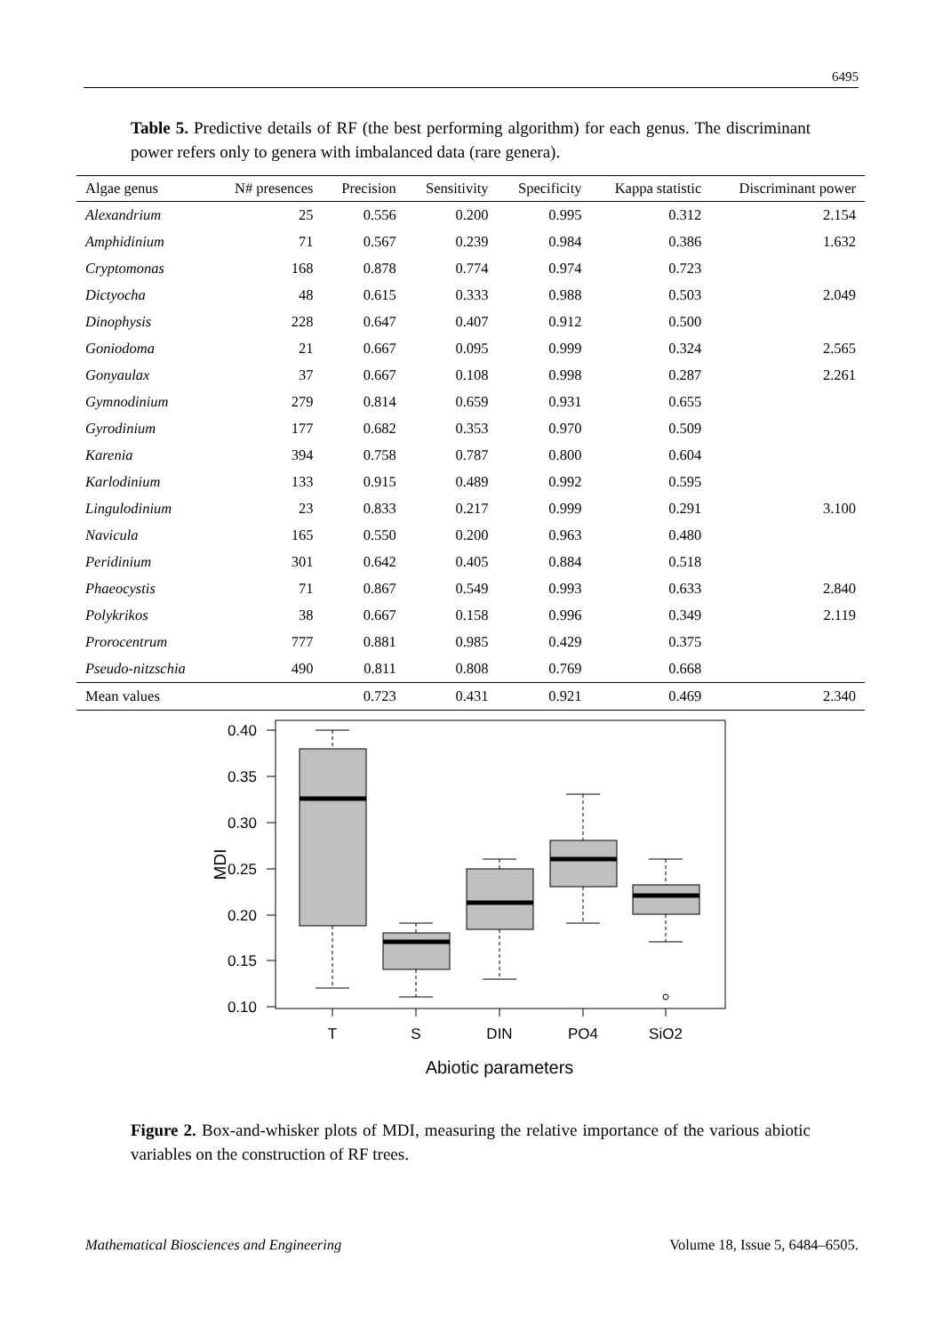6495
Table 5. Predictive details of RF (the best performing algorithm) for each genus. The discriminant power refers only to genera with imbalanced data (rare genera).
| Algae genus | N# presences | Precision | Sensitivity | Specificity | Kappa statistic | Discriminant power |
| --- | --- | --- | --- | --- | --- | --- |
| Alexandrium | 25 | 0.556 | 0.200 | 0.995 | 0.312 | 2.154 |
| Amphidinium | 71 | 0.567 | 0.239 | 0.984 | 0.386 | 1.632 |
| Cryptomonas | 168 | 0.878 | 0.774 | 0.974 | 0.723 | |
| Dictyocha | 48 | 0.615 | 0.333 | 0.988 | 0.503 | 2.049 |
| Dinophysis | 228 | 0.647 | 0.407 | 0.912 | 0.500 | |
| Goniodoma | 21 | 0.667 | 0.095 | 0.999 | 0.324 | 2.565 |
| Gonyaulax | 37 | 0.667 | 0.108 | 0.998 | 0.287 | 2.261 |
| Gymnodinium | 279 | 0.814 | 0.659 | 0.931 | 0.655 | |
| Gyrodinium | 177 | 0.682 | 0.353 | 0.970 | 0.509 | |
| Karenia | 394 | 0.758 | 0.787 | 0.800 | 0.604 | |
| Karlodinium | 133 | 0.915 | 0.489 | 0.992 | 0.595 | |
| Lingulodinium | 23 | 0.833 | 0.217 | 0.999 | 0.291 | 3.100 |
| Navicula | 165 | 0.550 | 0.200 | 0.963 | 0.480 | |
| Peridinium | 301 | 0.642 | 0.405 | 0.884 | 0.518 | |
| Phaeocystis | 71 | 0.867 | 0.549 | 0.993 | 0.633 | 2.840 |
| Polykrikos | 38 | 0.667 | 0.158 | 0.996 | 0.349 | 2.119 |
| Prorocentrum | 777 | 0.881 | 0.985 | 0.429 | 0.375 | |
| Pseudo-nitzschia | 490 | 0.811 | 0.808 | 0.769 | 0.668 | |
| Mean values | | 0.723 | 0.431 | 0.921 | 0.469 | 2.340 |
0.40
0.35
0.30
0.25
0.20
0.15
0.10
T
S
DIN
PO4
SiO2
Abiotic parameters
MDI
Figure 2. Box-and-whisker plots of MDI, measuring the relative importance of the various abiotic variables on the construction of RF trees.
Mathematical Biosciences and Engineering Volume 18, Issue 5, 6484–6505.